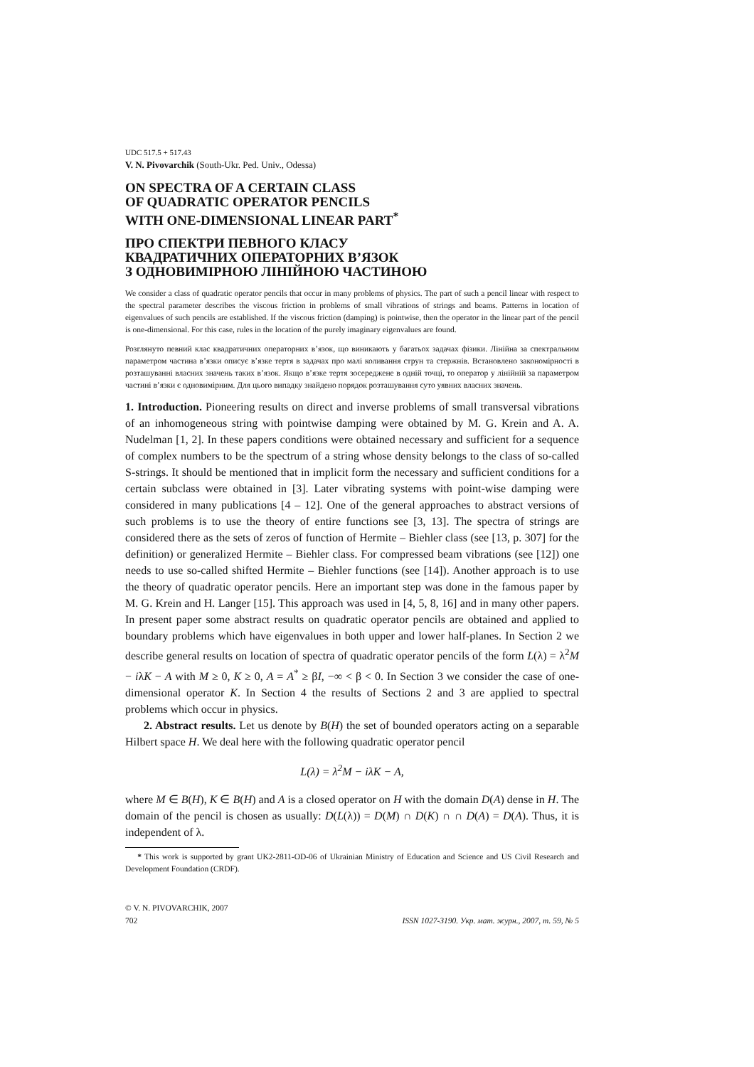UDC 517.5 + 517.43
V. N. Pivovarchik (South-Ukr. Ped. Univ., Odessa)
ON SPECTRA OF A CERTAIN CLASS
OF QUADRATIC OPERATOR PENCILS
WITH ONE-DIMENSIONAL LINEAR PART<sup>*</sup>
ПРО СПЕКТРИ ПЕВНОГО КЛАСУ
КВАДРАТИЧНИХ ОПЕРАТОРНИХ В’ЯЗОК
З ОДНОВИМІРНОЮ ЛІНІЙНОЮ ЧАСТИНОЮ
We consider a class of quadratic operator pencils that occur in many problems of physics. The part of such a pencil linear with respect to the spectral parameter describes the viscous friction in problems of small vibrations of strings and beams. Patterns in location of eigenvalues of such pencils are established. If the viscous friction (damping) is pointwise, then the operator in the linear part of the pencil is one-dimensional. For this case, rules in the location of the purely imaginary eigenvalues are found.
Розглянуто певний клас квадратичних операторних в’язок, що виникають у багатьох задачах фізики. Лінійна за спектральним параметром частина в’язки описує в’язке тертя в задачах про малі коливання струн та стержнів. Встановлено закономірності в розташуванні власних значень таких в’язок. Якщо в’язке тертя зосереджене в одній точці, то оператор у лінійній за параметром частині в’язки є одновимірним. Для цього випадку знайдено порядок розташування суто уявних власних значень.
1. Introduction. Pioneering results on direct and inverse problems of small transversal vibrations of an inhomogeneous string with pointwise damping were obtained by M. G. Krein and A. A. Nudelman [1, 2]. In these papers conditions were obtained necessary and sufficient for a sequence of complex numbers to be the spectrum of a string whose density belongs to the class of so-called S-strings. It should be mentioned that in implicit form the necessary and sufficient conditions for a certain subclass were obtained in [3]. Later vibrating systems with point-wise damping were considered in many publications [4 – 12]. One of the general approaches to abstract versions of such problems is to use the theory of entire functions see [3, 13]. The spectra of strings are considered there as the sets of zeros of function of Hermite – Biehler class (see [13, p. 307] for the definition) or generalized Hermite – Biehler class. For compressed beam vibrations (see [12]) one needs to use so-called shifted Hermite – Biehler functions (see [14]). Another approach is to use the theory of quadratic operator pencils. Here an important step was done in the famous paper by M. G. Krein and H. Langer [15]. This approach was used in [4, 5, 8, 16] and in many other papers. In present paper some abstract results on quadratic operator pencils are obtained and applied to boundary problems which have eigenvalues in both upper and lower half-planes. In Section 2 we describe general results on location of spectra of quadratic operator pencils of the form L(λ) = λ<sup>2</sup>M − iλK − A with M ≥ 0, K ≥ 0, A = A<sup>*</sup> ≥ βI, −∞ < β < 0. In Section 3 we consider the case of one-dimensional operator K. In Section 4 the results of Sections 2 and 3 are applied to spectral problems which occur in physics.
2. Abstract results. Let us denote by B(H) the set of bounded operators acting on a separable Hilbert space H. We deal here with the following quadratic operator pencil
L(λ) = λ<sup>2</sup>M − iλK − A,
where M ∈ B(H), K ∈ B(H) and A is a closed operator on H with the domain D(A) dense in H. The domain of the pencil is chosen as usually: D(L(λ)) = D(M) ∩ D(K) ∩ ∩ D(A) = D(A). Thus, it is independent of λ.
* This work is supported by grant UK2-2811-OD-06 of Ukrainian Ministry of Education and Science and US Civil Research and Development Foundation (CRDF).
© V. N. PIVOVARCHIK, 2007
702 ISSN 1027-3190. Укр. мат. журн., 2007, т. 59, № 5